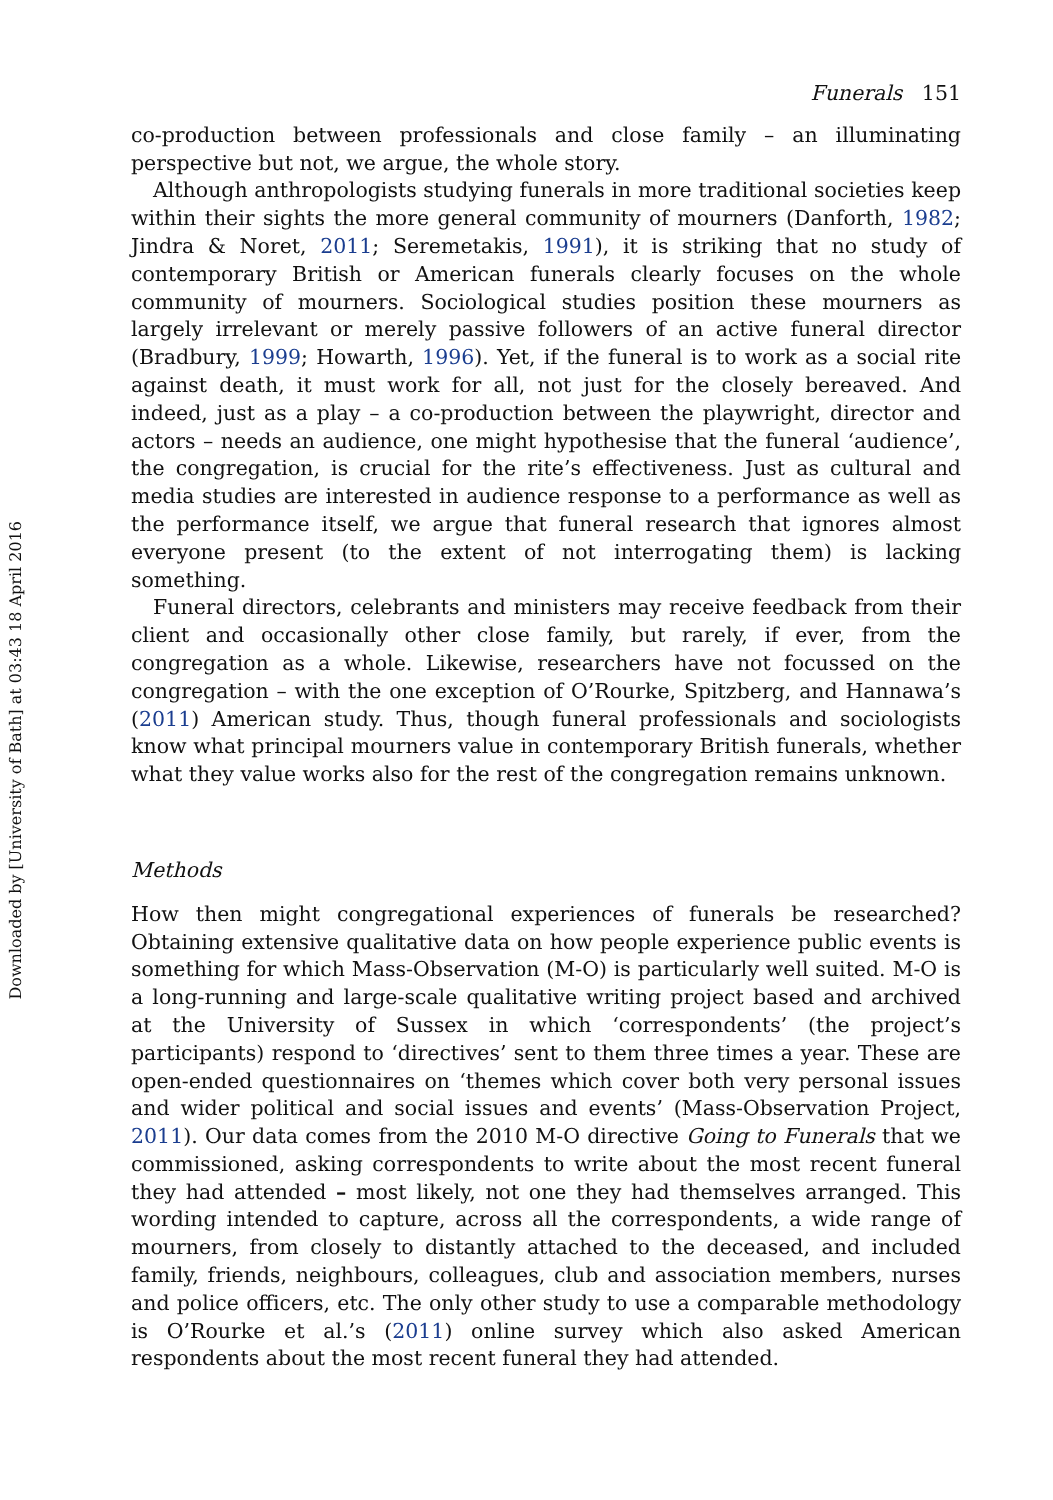Downloaded by [University of Bath] at 03:43 18 April 2016
Funerals 151
co-production between professionals and close family – an illuminating perspective but not, we argue, the whole story.
Although anthropologists studying funerals in more traditional societies keep within their sights the more general community of mourners (Danforth, 1982; Jindra & Noret, 2011; Seremetakis, 1991), it is striking that no study of contemporary British or American funerals clearly focuses on the whole community of mourners. Sociological studies position these mourners as largely irrelevant or merely passive followers of an active funeral director (Bradbury, 1999; Howarth, 1996). Yet, if the funeral is to work as a social rite against death, it must work for all, not just for the closely bereaved. And indeed, just as a play – a co-production between the playwright, director and actors – needs an audience, one might hypothesise that the funeral ‘audience’, the congregation, is crucial for the rite’s effectiveness. Just as cultural and media studies are interested in audience response to a performance as well as the performance itself, we argue that funeral research that ignores almost everyone present (to the extent of not interrogating them) is lacking something.
Funeral directors, celebrants and ministers may receive feedback from their client and occasionally other close family, but rarely, if ever, from the congregation as a whole. Likewise, researchers have not focussed on the congregation – with the one exception of O’Rourke, Spitzberg, and Hannawa’s (2011) American study. Thus, though funeral professionals and sociologists know what principal mourners value in contemporary British funerals, whether what they value works also for the rest of the congregation remains unknown.
Methods
How then might congregational experiences of funerals be researched? Obtaining extensive qualitative data on how people experience public events is something for which Mass-Observation (M-O) is particularly well suited. M-O is a long-running and large-scale qualitative writing project based and archived at the University of Sussex in which ‘correspondents’ (the project’s participants) respond to ‘directives’ sent to them three times a year. These are open-ended questionnaires on ‘themes which cover both very personal issues and wider political and social issues and events’ (Mass-Observation Project, 2011). Our data comes from the 2010 M-O directive Going to Funerals that we commissioned, asking correspondents to write about the most recent funeral they had attended – most likely, not one they had themselves arranged. This wording intended to capture, across all the correspondents, a wide range of mourners, from closely to distantly attached to the deceased, and included family, friends, neighbours, colleagues, club and association members, nurses and police officers, etc. The only other study to use a comparable methodology is O’Rourke et al.’s (2011) online survey which also asked American respondents about the most recent funeral they had attended.